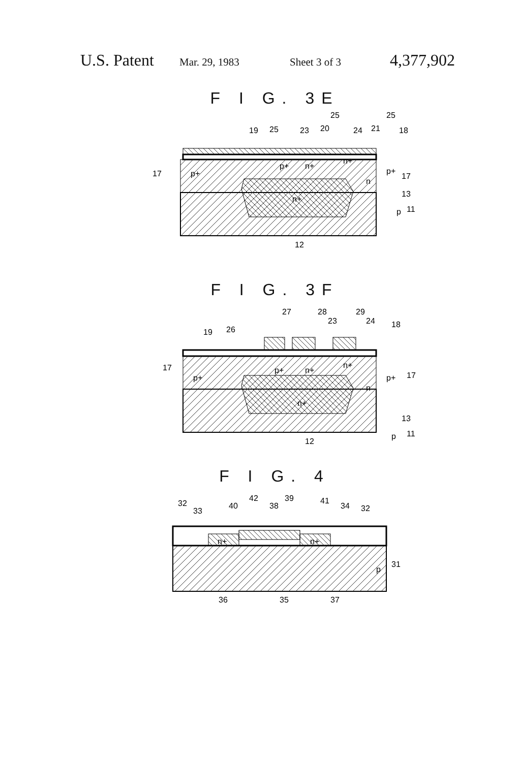U.S. Patent Mar. 29, 1983 Sheet 3 of 3 4,377,902
F I G. 3E
19
25
23
20
25
24
21
25
18
17
p+
p+
n+
n+
p+
17
n
n+
13
p
11
12
F I G. 3F
27
28
23
29
24
18
19
26
17
p+
p+
n+
n+
n
p+
17
n+
13
p
11
12
F I G. 4
32
33
40
42
38
39
41
34
32
n+
n+
p
31
36
35
37